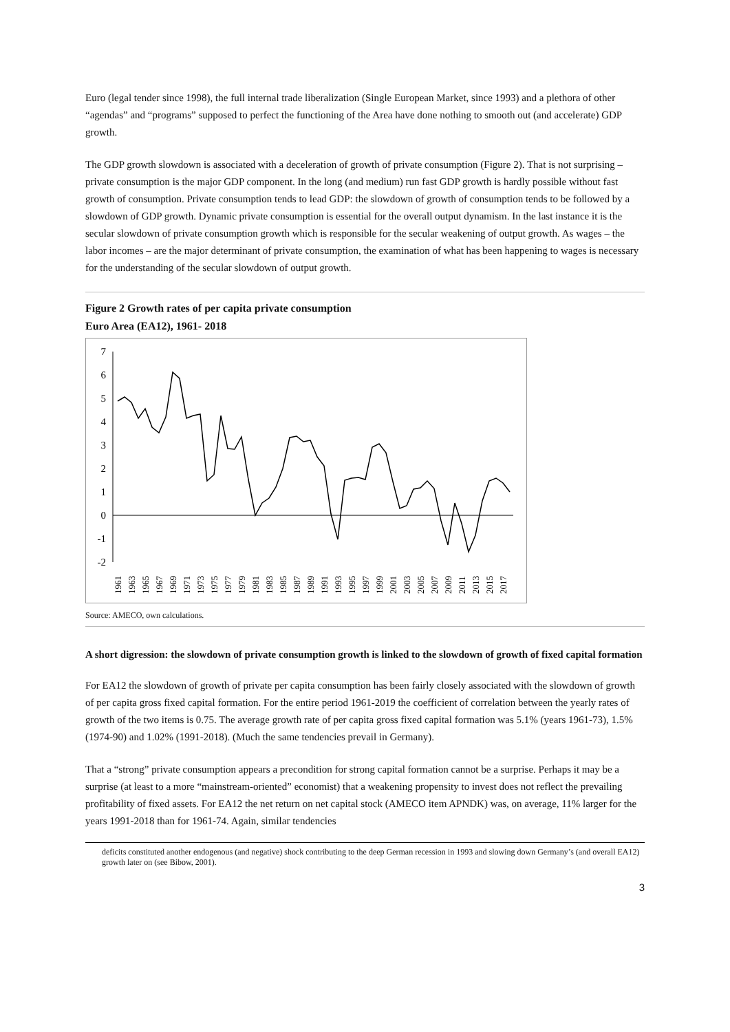Euro (legal tender since 1998), the full internal trade liberalization (Single European Market, since 1993) and a plethora of other “agendas” and “programs” supposed to perfect the functioning of the Area have done nothing to smooth out (and accelerate) GDP growth.
The GDP growth slowdown is associated with a deceleration of growth of private consumption (Figure 2). That is not surprising – private consumption is the major GDP component. In the long (and medium) run fast GDP growth is hardly possible without fast growth of consumption. Private consumption tends to lead GDP: the slowdown of growth of consumption tends to be followed by a slowdown of GDP growth. Dynamic private consumption is essential for the overall output dynamism. In the last instance it is the secular slowdown of private consumption growth which is responsible for the secular weakening of output growth. As wages – the labor incomes – are the major determinant of private consumption, the examination of what has been happening to wages is necessary for the understanding of the secular slowdown of output growth.
Figure 2 Growth rates of per capita private consumption
Euro Area (EA12), 1961- 2018
7
6
5
4
3
2
1
0
-1
-2
1961
1963
1965
1967
1969
1971
1973
1975
1977
1979
1981
1983
1985
1987
1989
1991
1993
1995
1997
1999
2001
2003
2005
2007
2009
2011
2013
2015
2017
Source: AMECO, own calculations.
A short digression: the slowdown of private consumption growth is linked to the slowdown of growth of fixed capital formation
For EA12 the slowdown of growth of private per capita consumption has been fairly closely associated with the slowdown of growth of per capita gross fixed capital formation. For the entire period 1961-2019 the coefficient of correlation between the yearly rates of growth of the two items is 0.75. The average growth rate of per capita gross fixed capital formation was 5.1% (years 1961-73), 1.5% (1974-90) and 1.02% (1991-2018). (Much the same tendencies prevail in Germany).
That a “strong” private consumption appears a precondition for strong capital formation cannot be a surprise. Perhaps it may be a surprise (at least to a more “mainstream-oriented” economist) that a weakening propensity to invest does not reflect the prevailing profitability of fixed assets. For EA12 the net return on net capital stock (AMECO item APNDK) was, on average, 11% larger for the years 1991-2018 than for 1961-74. Again, similar tendencies
deficits constituted another endogenous (and negative) shock contributing to the deep German recession in 1993 and slowing down Germany’s (and overall EA12) growth later on (see Bibow, 2001).
3